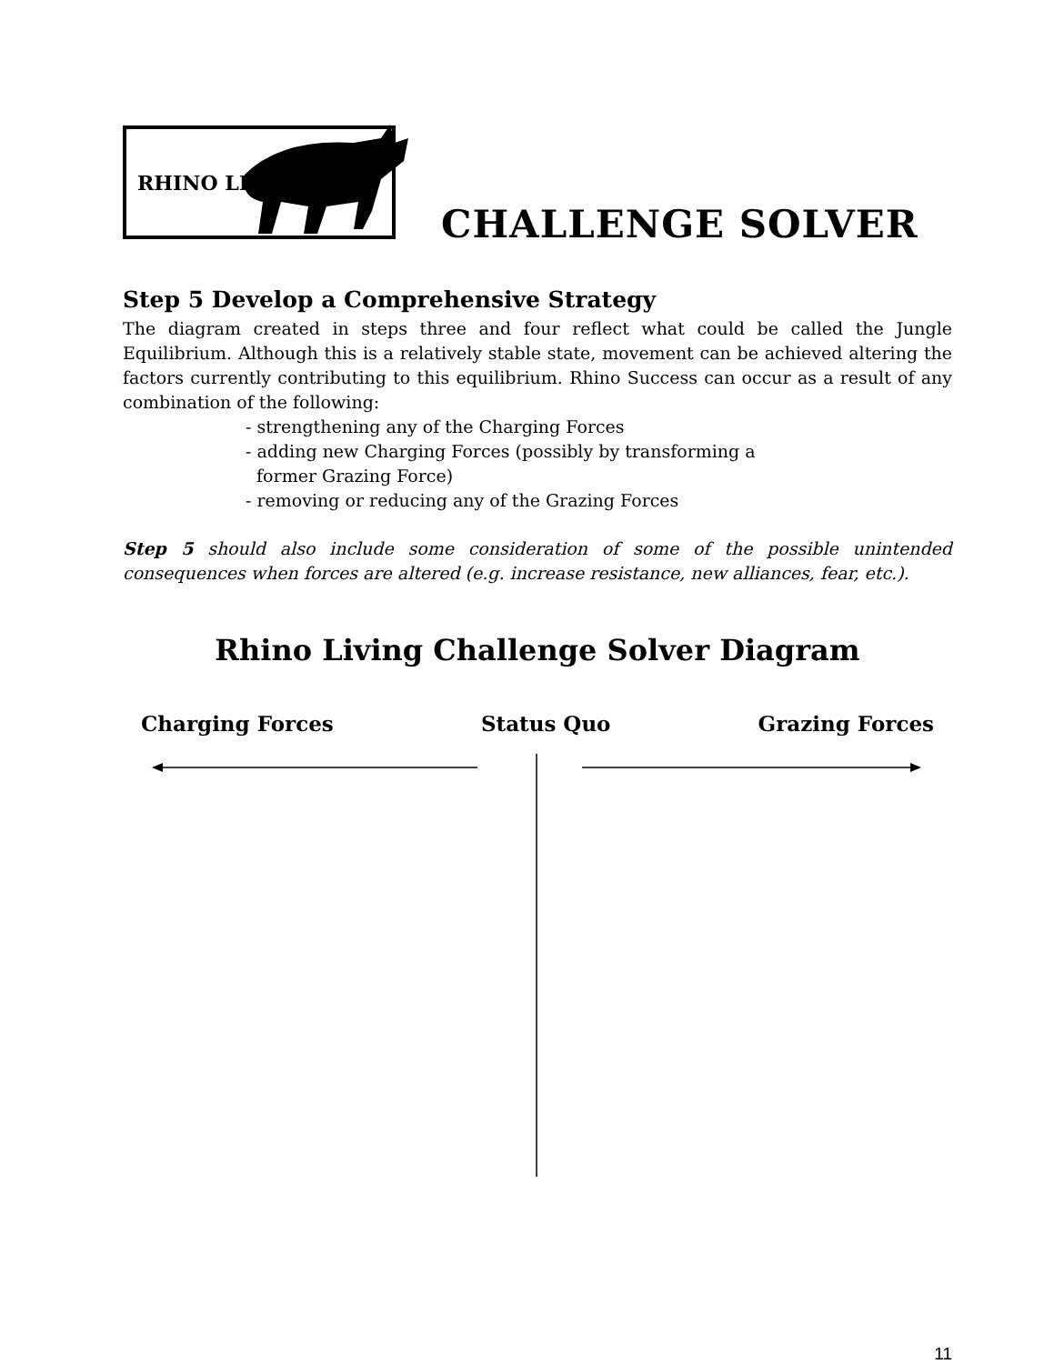RHINO LIVING
CHALLENGE SOLVER
Step 5 Develop a Comprehensive Strategy
The diagram created in steps three and four reflect what could be called the Jungle Equilibrium. Although this is a relatively stable state, movement can be achieved altering the factors currently contributing to this equilibrium. Rhino Success can occur as a result of any combination of the following:
- strengthening any of the Charging Forces
- adding new Charging Forces (possibly by transforming a
former Grazing Force)
- removing or reducing any of the Grazing Forces
Step 5 should also include some consideration of some of the possible unintended consequences when forces are altered (e.g. increase resistance, new alliances, fear, etc.).
Rhino Living Challenge Solver Diagram
Charging Forces Status Quo Grazing Forces
11